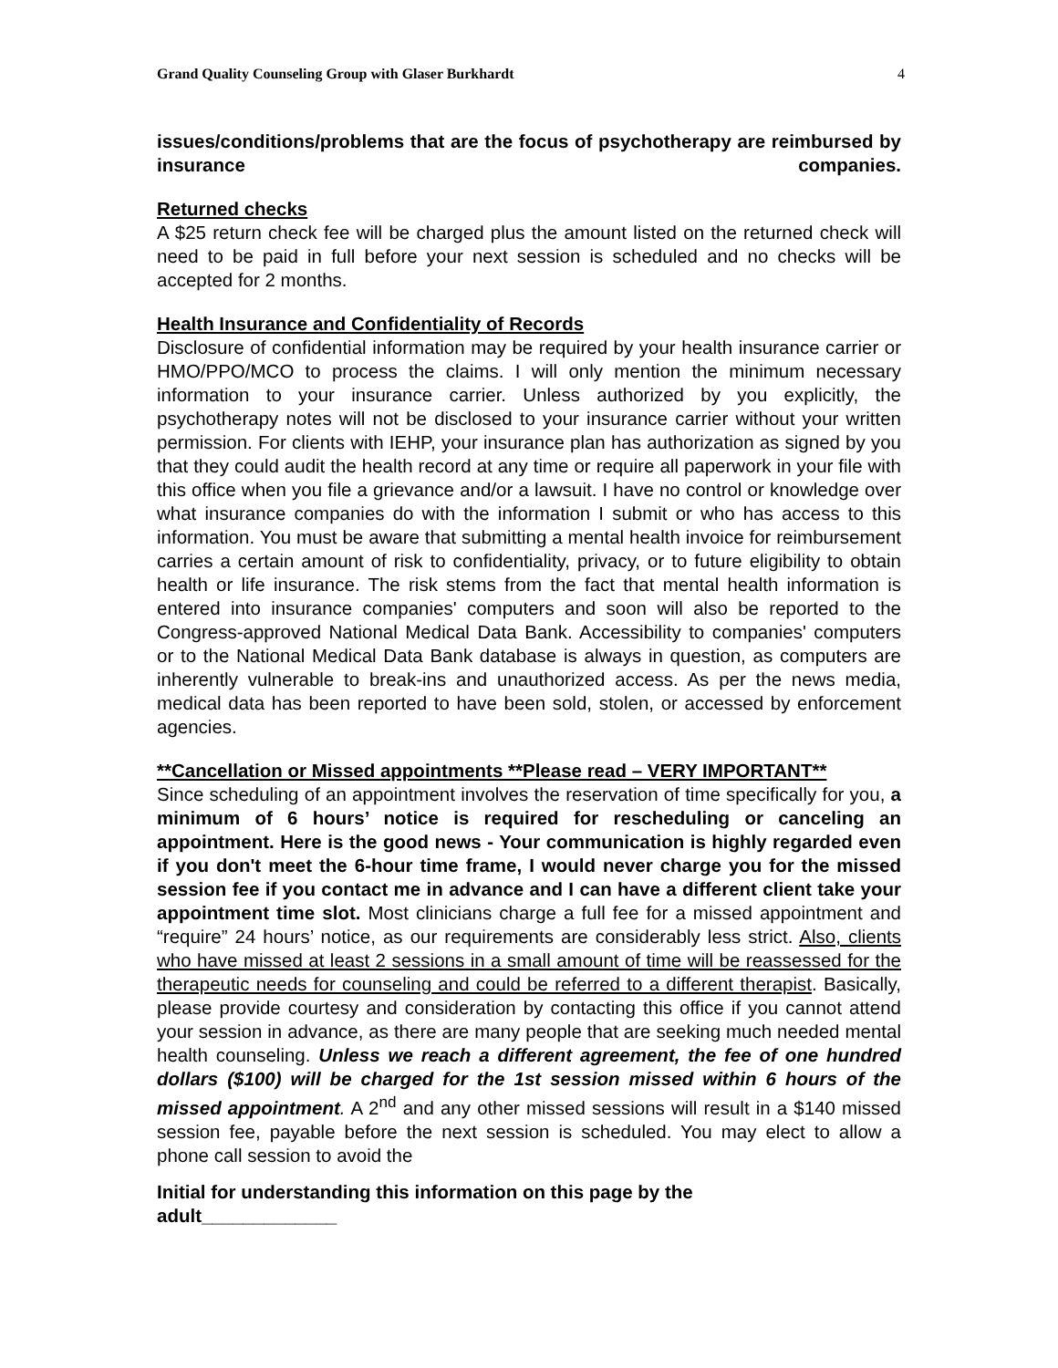Grand Quality Counseling Group with Glaser Burkhardt 4
issues/conditions/problems that are the focus of psychotherapy are reimbursed by insurance companies.
Returned checks
A $25 return check fee will be charged plus the amount listed on the returned check will need to be paid in full before your next session is scheduled and no checks will be accepted for 2 months.
Health Insurance and Confidentiality of Records
Disclosure of confidential information may be required by your health insurance carrier or HMO/PPO/MCO to process the claims. I will only mention the minimum necessary information to your insurance carrier. Unless authorized by you explicitly, the psychotherapy notes will not be disclosed to your insurance carrier without your written permission. For clients with IEHP, your insurance plan has authorization as signed by you that they could audit the health record at any time or require all paperwork in your file with this office when you file a grievance and/or a lawsuit. I have no control or knowledge over what insurance companies do with the information I submit or who has access to this information. You must be aware that submitting a mental health invoice for reimbursement carries a certain amount of risk to confidentiality, privacy, or to future eligibility to obtain health or life insurance. The risk stems from the fact that mental health information is entered into insurance companies' computers and soon will also be reported to the Congress-approved National Medical Data Bank. Accessibility to companies' computers or to the National Medical Data Bank database is always in question, as computers are inherently vulnerable to break-ins and unauthorized access. As per the news media, medical data has been reported to have been sold, stolen, or accessed by enforcement agencies.
**Cancellation or Missed appointments **Please read – VERY IMPORTANT**
Since scheduling of an appointment involves the reservation of time specifically for you, a minimum of 6 hours’ notice is required for rescheduling or canceling an appointment. Here is the good news - Your communication is highly regarded even if you don't meet the 6-hour time frame, I would never charge you for the missed session fee if you contact me in advance and I can have a different client take your appointment time slot. Most clinicians charge a full fee for a missed appointment and “require” 24 hours’ notice, as our requirements are considerably less strict. Also, clients who have missed at least 2 sessions in a small amount of time will be reassessed for the therapeutic needs for counseling and could be referred to a different therapist. Basically, please provide courtesy and consideration by contacting this office if you cannot attend your session in advance, as there are many people that are seeking much needed mental health counseling. Unless we reach a different agreement, the fee of one hundred dollars ($100) will be charged for the 1st session missed within 6 hours of the missed appointment. A 2<sup>nd</sup> and any other missed sessions will result in a $140 missed session fee, payable before the next session is scheduled. You may elect to allow a phone call session to avoid the
Initial for understanding this information on this page by the
adult_____________